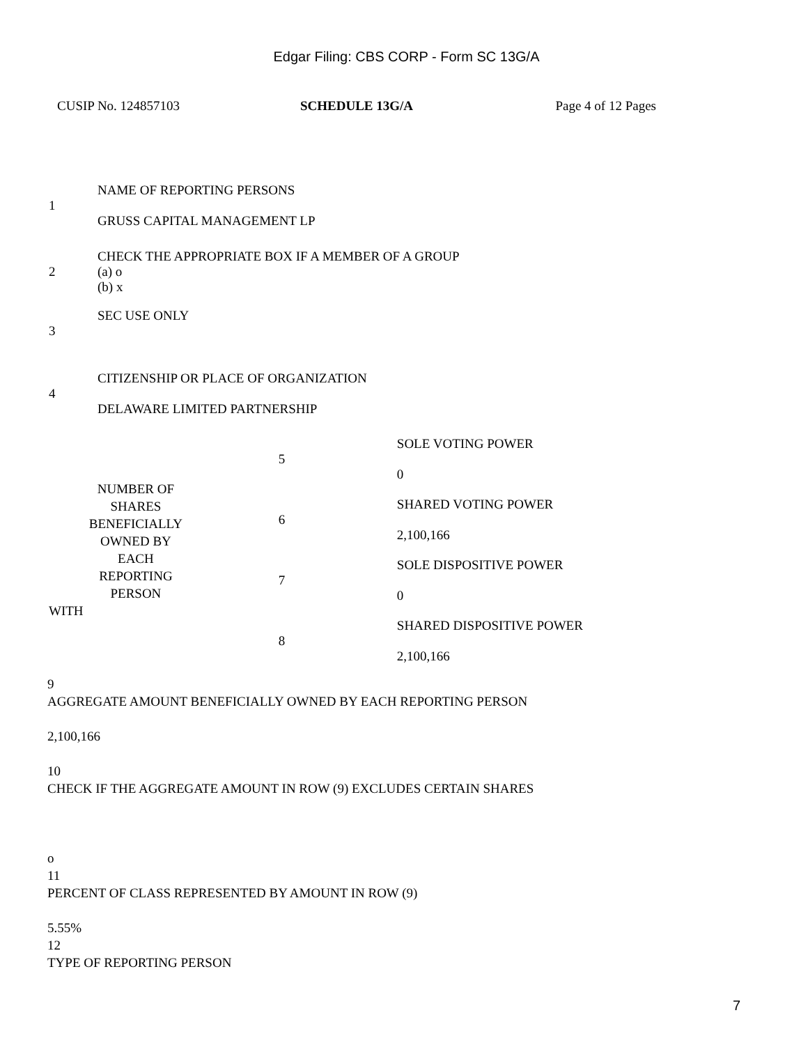Edgar Filing: CBS CORP - Form SC 13G/A
CUSIP No. 124857103 SCHEDULE 13G/A Page 4 of 12 Pages
| 1 | NAME OF REPORTING PERSONS GRUSS CAPITAL MANAGEMENT LP | | |
| 2 | CHECK THE APPROPRIATE BOX IF A MEMBER OF A GROUP (a) o (b) x | | |
| 3 | SEC USE ONLY | | |
| 4 | CITIZENSHIP OR PLACE OF ORGANIZATION DELAWARE LIMITED PARTNERSHIP | | |
| NUMBER OF SHARES BENEFICIALLY OWNED BY EACH REPORTING PERSON WITH | | 5 | SOLE VOTING POWER 0 |
| | | 6 | SHARED VOTING POWER 2,100,166 |
| | | 7 | SOLE DISPOSITIVE POWER 0 |
| | | 8 | SHARED DISPOSITIVE POWER 2,100,166 |
9
AGGREGATE AMOUNT BENEFICIALLY OWNED BY EACH REPORTING PERSON
2,100,166
10
CHECK IF THE AGGREGATE AMOUNT IN ROW (9) EXCLUDES CERTAIN SHARES
o
11
PERCENT OF CLASS REPRESENTED BY AMOUNT IN ROW (9)
5.55%
12
TYPE OF REPORTING PERSON
7